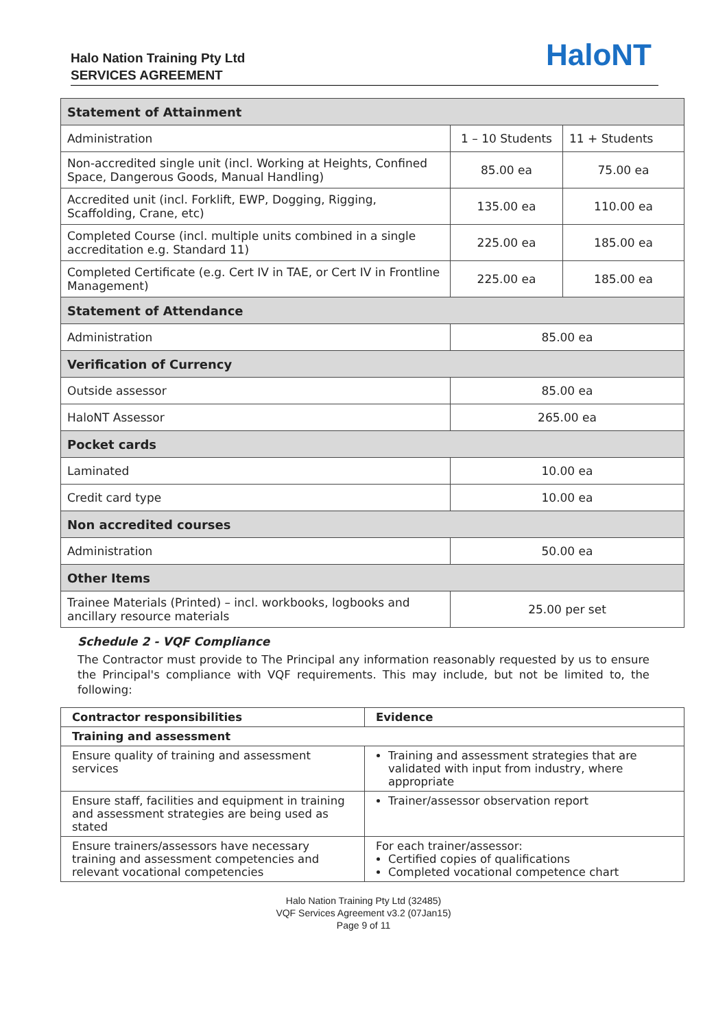Halo Nation Training Pty Ltd
SERVICES AGREEMENT
HaloNT
| Statement of Attainment | | |
| Administration | 1 – 10 Students | 11 + Students |
| Non-accredited single unit (incl. Working at Heights, Confined Space, Dangerous Goods, Manual Handling) | 85.00 ea | 75.00 ea |
| Accredited unit (incl. Forklift, EWP, Dogging, Rigging, Scaffolding, Crane, etc) | 135.00 ea | 110.00 ea |
| Completed Course (incl. multiple units combined in a single accreditation e.g. Standard 11) | 225.00 ea | 185.00 ea |
| Completed Certificate (e.g. Cert IV in TAE, or Cert IV in Frontline Management) | 225.00 ea | 185.00 ea |
| Statement of Attendance | | |
| Administration | 85.00 ea | |
| Verification of Currency | | |
| Outside assessor | 85.00 ea | |
| HaloNT Assessor | 265.00 ea | |
| Pocket cards | | |
| Laminated | 10.00 ea | |
| Credit card type | 10.00 ea | |
| Non accredited courses | | |
| Administration | 50.00 ea | |
| Other Items | | |
| Trainee Materials (Printed) – incl. workbooks, logbooks and ancillary resource materials | 25.00 per set | |
Schedule 2 - VQF Compliance
The Contractor must provide to The Principal any information reasonably requested by us to ensure the Principal's compliance with VQF requirements. This may include, but not be limited to, the following:
| Contractor responsibilities | Evidence |
| --- | --- |
| Training and assessment | |
| Ensure quality of training and assessment services | Training and assessment strategies that are validated with input from industry, where appropriate |
| Ensure staff, facilities and equipment in training and assessment strategies are being used as stated | Trainer/assessor observation report |
| Ensure trainers/assessors have necessary training and assessment competencies and relevant vocational competencies | For each trainer/assessor: Certified copies of qualifications Completed vocational competence chart |
Halo Nation Training Pty Ltd (32485)
VQF Services Agreement v3.2 (07Jan15)
Page 9 of 11